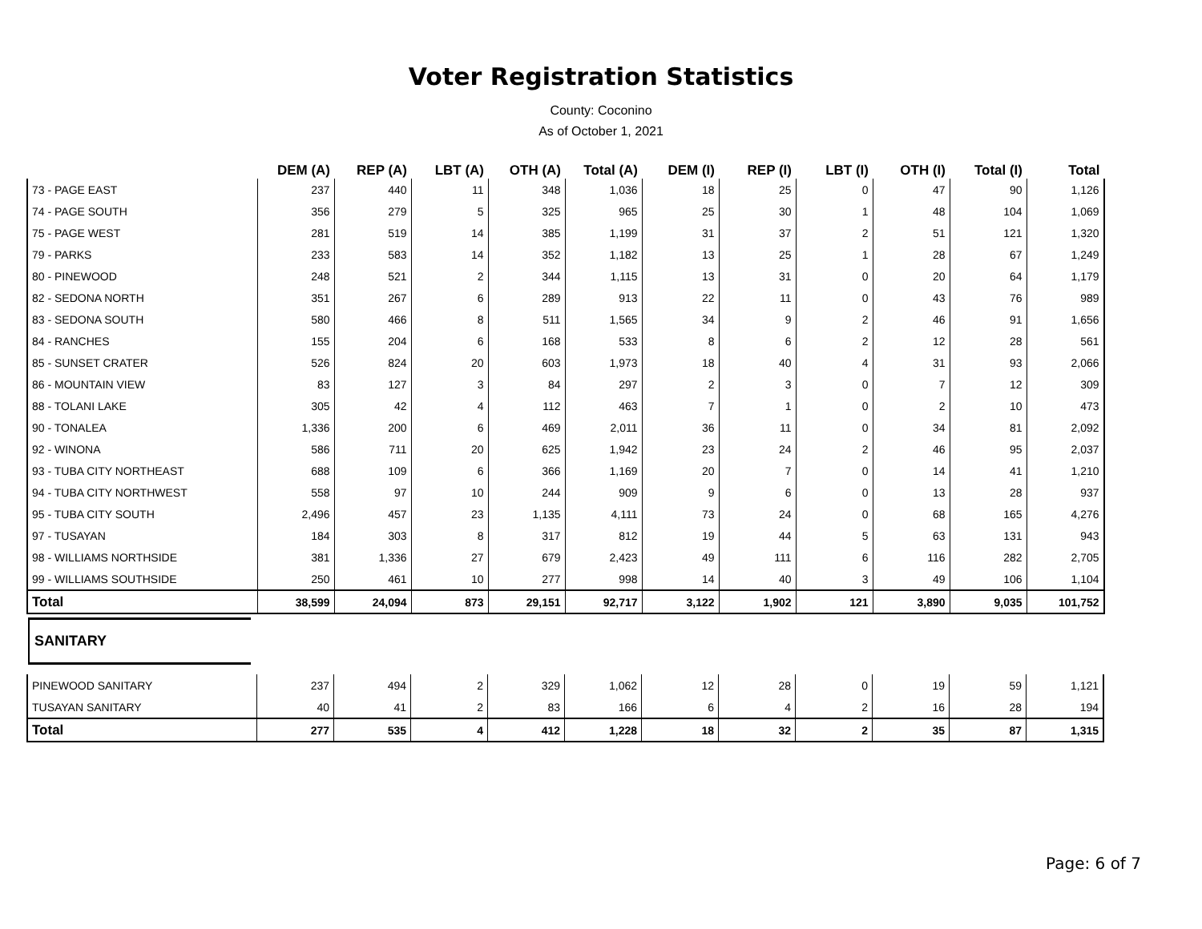Voter Registration Statistics
County: Coconino
As of October 1, 2021
| | DEM (A) | REP (A) | LBT (A) | OTH (A) | Total (A) | DEM (I) | REP (I) | LBT (I) | OTH (I) | Total (I) | Total |
| --- | --- | --- | --- | --- | --- | --- | --- | --- | --- | --- | --- |
| 73 - PAGE EAST | 237 | 440 | 11 | 348 | 1,036 | 18 | 25 | 0 | 47 | 90 | 1,126 |
| 74 - PAGE SOUTH | 356 | 279 | 5 | 325 | 965 | 25 | 30 | 1 | 48 | 104 | 1,069 |
| 75 - PAGE WEST | 281 | 519 | 14 | 385 | 1,199 | 31 | 37 | 2 | 51 | 121 | 1,320 |
| 79 - PARKS | 233 | 583 | 14 | 352 | 1,182 | 13 | 25 | 1 | 28 | 67 | 1,249 |
| 80 - PINEWOOD | 248 | 521 | 2 | 344 | 1,115 | 13 | 31 | 0 | 20 | 64 | 1,179 |
| 82 - SEDONA NORTH | 351 | 267 | 6 | 289 | 913 | 22 | 11 | 0 | 43 | 76 | 989 |
| 83 - SEDONA SOUTH | 580 | 466 | 8 | 511 | 1,565 | 34 | 9 | 2 | 46 | 91 | 1,656 |
| 84 - RANCHES | 155 | 204 | 6 | 168 | 533 | 8 | 6 | 2 | 12 | 28 | 561 |
| 85 - SUNSET CRATER | 526 | 824 | 20 | 603 | 1,973 | 18 | 40 | 4 | 31 | 93 | 2,066 |
| 86 - MOUNTAIN VIEW | 83 | 127 | 3 | 84 | 297 | 2 | 3 | 0 | 7 | 12 | 309 |
| 88 - TOLANI LAKE | 305 | 42 | 4 | 112 | 463 | 7 | 1 | 0 | 2 | 10 | 473 |
| 90 - TONALEA | 1,336 | 200 | 6 | 469 | 2,011 | 36 | 11 | 0 | 34 | 81 | 2,092 |
| 92 - WINONA | 586 | 711 | 20 | 625 | 1,942 | 23 | 24 | 2 | 46 | 95 | 2,037 |
| 93 - TUBA CITY NORTHEAST | 688 | 109 | 6 | 366 | 1,169 | 20 | 7 | 0 | 14 | 41 | 1,210 |
| 94 - TUBA CITY NORTHWEST | 558 | 97 | 10 | 244 | 909 | 9 | 6 | 0 | 13 | 28 | 937 |
| 95 - TUBA CITY SOUTH | 2,496 | 457 | 23 | 1,135 | 4,111 | 73 | 24 | 0 | 68 | 165 | 4,276 |
| 97 - TUSAYAN | 184 | 303 | 8 | 317 | 812 | 19 | 44 | 5 | 63 | 131 | 943 |
| 98 - WILLIAMS NORTHSIDE | 381 | 1,336 | 27 | 679 | 2,423 | 49 | 111 | 6 | 116 | 282 | 2,705 |
| 99 - WILLIAMS SOUTHSIDE | 250 | 461 | 10 | 277 | 998 | 14 | 40 | 3 | 49 | 106 | 1,104 |
| Total | 38,599 | 24,094 | 873 | 29,151 | 92,717 | 3,122 | 1,902 | 121 | 3,890 | 9,035 | 101,752 |
SANITARY
| PINEWOOD SANITARY | 237 | 494 | 2 | 329 | 1,062 | 12 | 28 | 0 | 19 | 59 | 1,121 |
| TUSAYAN SANITARY | 40 | 41 | 2 | 83 | 166 | 6 | 4 | 2 | 16 | 28 | 194 |
| Total | 277 | 535 | 4 | 412 | 1,228 | 18 | 32 | 2 | 35 | 87 | 1,315 |
Page: 6 of 7